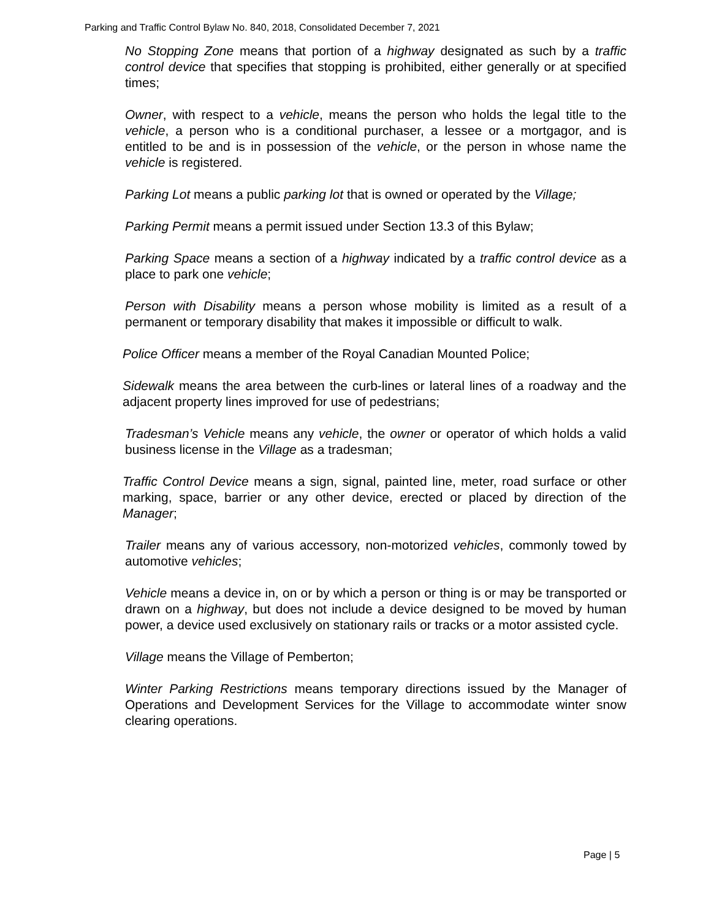Parking and Traffic Control Bylaw No. 840, 2018, Consolidated December 7, 2021
No Stopping Zone means that portion of a highway designated as such by a traffic control device that specifies that stopping is prohibited, either generally or at specified times;
Owner, with respect to a vehicle, means the person who holds the legal title to the vehicle, a person who is a conditional purchaser, a lessee or a mortgagor, and is entitled to be and is in possession of the vehicle, or the person in whose name the vehicle is registered.
Parking Lot means a public parking lot that is owned or operated by the Village;
Parking Permit means a permit issued under Section 13.3 of this Bylaw;
Parking Space means a section of a highway indicated by a traffic control device as a place to park one vehicle;
Person with Disability means a person whose mobility is limited as a result of a permanent or temporary disability that makes it impossible or difficult to walk.
Police Officer means a member of the Royal Canadian Mounted Police;
Sidewalk means the area between the curb-lines or lateral lines of a roadway and the adjacent property lines improved for use of pedestrians;
Tradesman’s Vehicle means any vehicle, the owner or operator of which holds a valid business license in the Village as a tradesman;
Traffic Control Device means a sign, signal, painted line, meter, road surface or other marking, space, barrier or any other device, erected or placed by direction of the Manager;
Trailer means any of various accessory, non-motorized vehicles, commonly towed by automotive vehicles;
Vehicle means a device in, on or by which a person or thing is or may be transported or drawn on a highway, but does not include a device designed to be moved by human power, a device used exclusively on stationary rails or tracks or a motor assisted cycle.
Village means the Village of Pemberton;
Winter Parking Restrictions means temporary directions issued by the Manager of Operations and Development Services for the Village to accommodate winter snow clearing operations.
Page | 5